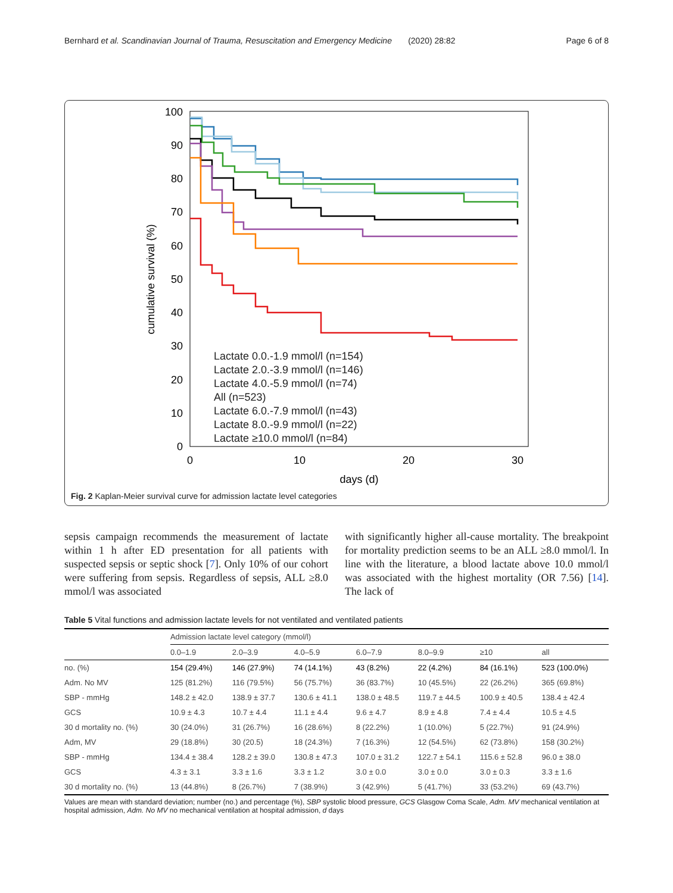Bernhard et al. Scandinavian Journal of Trauma, Resuscitation and Emergency Medicine (2020) 28:82 Page 6 of 8
100
90
80
70
60
50
40
30
20
10
0
0
10
20
30
days (d)
cumulative survival (%)
Lactate 0.0.-1.9 mmol/l (n=154)
Lactate 2.0.-3.9 mmol/l (n=146)
Lactate 4.0.-5.9 mmol/l (n=74)
All (n=523)
Lactate 6.0.-7.9 mmol/l (n=43)
Lactate 8.0.-9.9 mmol/l (n=22)
Lactate ≥10.0 mmol/l (n=84)
Fig. 2 Kaplan-Meier survival curve for admission lactate level categories
sepsis campaign recommends the measurement of lactate within 1 h after ED presentation for all patients with suspected sepsis or septic shock [7]. Only 10% of our cohort were suffering from sepsis. Regardless of sepsis, ALL ≥8.0 mmol/l was associated
with significantly higher all-cause mortality. The breakpoint for mortality prediction seems to be an ALL ≥8.0 mmol/l. In line with the literature, a blood lactate above 10.0 mmol/l was associated with the highest mortality (OR 7.56) [14]. The lack of
Table 5 Vital functions and admission lactate levels for not ventilated and ventilated patients
| | Admission lactate level category (mmol/l) | | | | | | |
| --- | --- | --- | --- | --- | --- | --- | --- |
| | 0.0–1.9 | 2.0–3.9 | 4.0–5.9 | 6.0–7.9 | 8.0–9.9 | ≥10 | all |
| no. (%) | 154 (29.4%) | 146 (27.9%) | 74 (14.1%) | 43 (8.2%) | 22 (4.2%) | 84 (16.1%) | 523 (100.0%) |
| Adm. No MV | 125 (81.2%) | 116 (79.5%) | 56 (75.7%) | 36 (83.7%) | 10 (45.5%) | 22 (26.2%) | 365 (69.8%) |
| SBP - mmHg | 148.2 ± 42.0 | 138.9 ± 37.7 | 130.6 ± 41.1 | 138.0 ± 48.5 | 119.7 ± 44.5 | 100.9 ± 40.5 | 138.4 ± 42.4 |
| GCS | 10.9 ± 4.3 | 10.7 ± 4.4 | 11.1 ± 4.4 | 9.6 ± 4.7 | 8.9 ± 4.8 | 7.4 ± 4.4 | 10.5 ± 4.5 |
| 30 d mortality no. (%) | 30 (24.0%) | 31 (26.7%) | 16 (28.6%) | 8 (22.2%) | 1 (10.0%) | 5 (22.7%) | 91 (24.9%) |
| Adm, MV | 29 (18.8%) | 30 (20.5) | 18 (24.3%) | 7 (16.3%) | 12 (54.5%) | 62 (73.8%) | 158 (30.2%) |
| SBP - mmHg | 134.4 ± 38.4 | 128.2 ± 39.0 | 130.8 ± 47.3 | 107.0 ± 31.2 | 122.7 ± 54.1 | 115.6 ± 52.8 | 96.0 ± 38.0 |
| GCS | 4.3 ± 3.1 | 3.3 ± 1.6 | 3.3 ± 1.2 | 3.0 ± 0.0 | 3.0 ± 0.0 | 3.0 ± 0.3 | 3.3 ± 1.6 |
| 30 d mortality no. (%) | 13 (44.8%) | 8 (26.7%) | 7 (38.9%) | 3 (42.9%) | 5 (41.7%) | 33 (53.2%) | 69 (43.7%) |
Values are mean with standard deviation; number (no.) and percentage (%), SBP systolic blood pressure, GCS Glasgow Coma Scale, Adm. MV mechanical ventilation at hospital admission, Adm. No MV no mechanical ventilation at hospital admission, d days